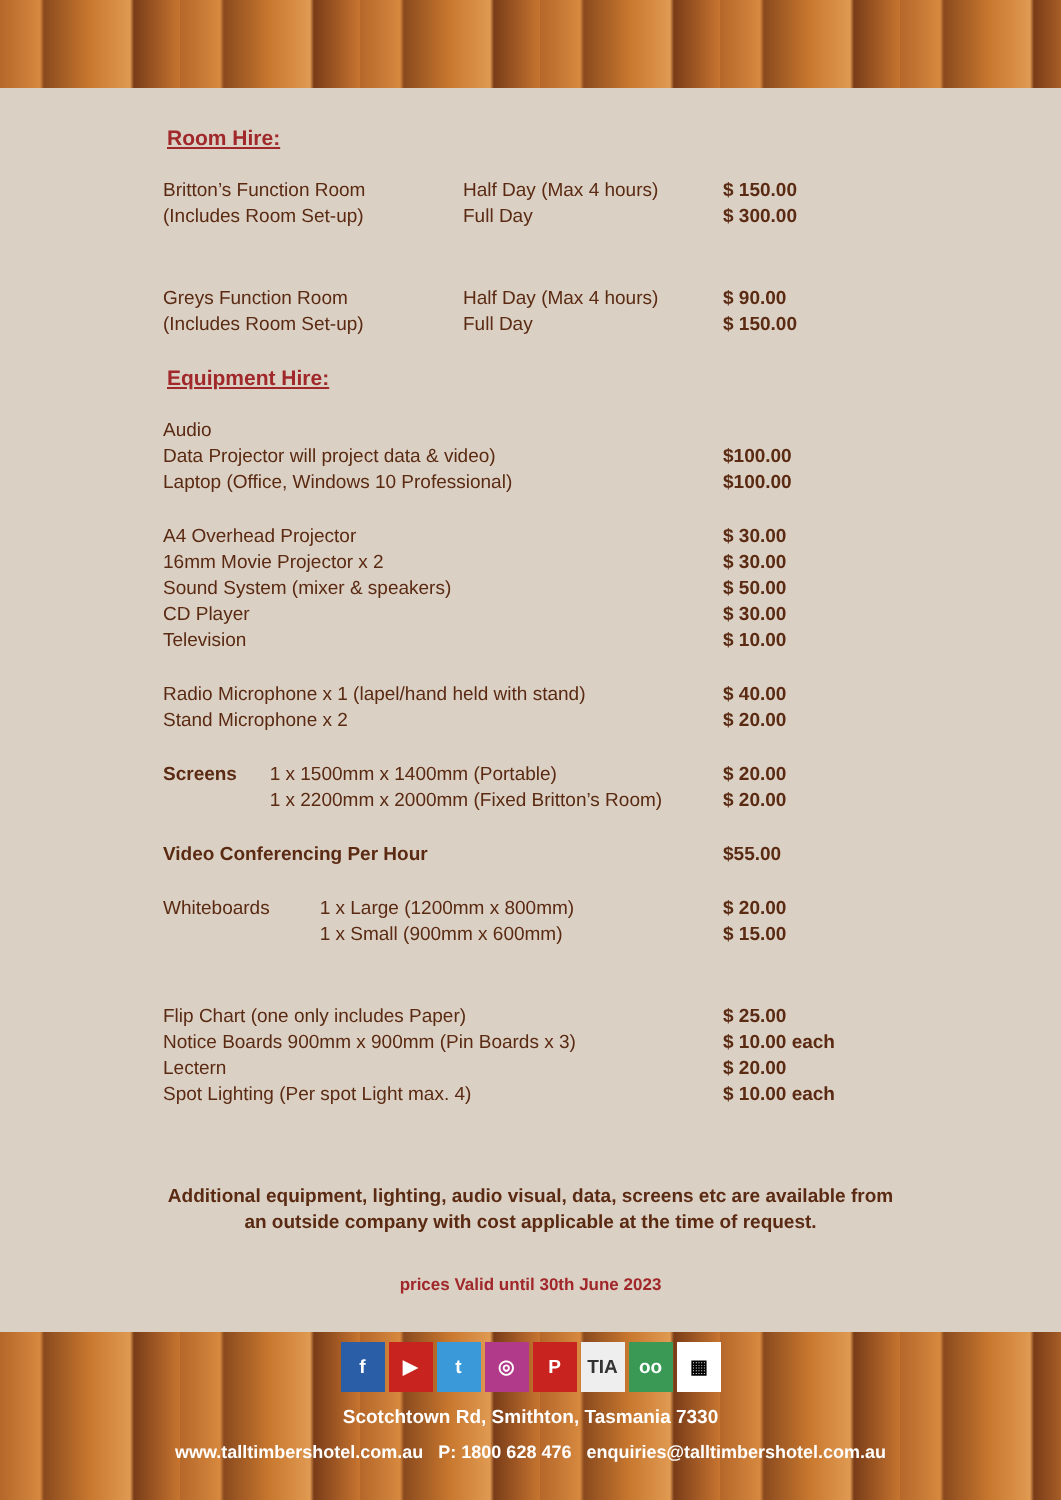Room Hire:
| Britton’s Function Room | Half Day (Max 4 hours) | $ 150.00 |
| (Includes Room Set-up) | Full Day | $ 300.00 |
| Greys Function Room | Half Day (Max 4 hours) | $ 90.00 |
| (Includes Room Set-up) | Full Day | $ 150.00 |
Equipment Hire:
| Audio | | |
| Data Projector will project data & video) | | $100.00 |
| Laptop (Office, Windows 10 Professional) | | $100.00 |
| A4 Overhead Projector | | $ 30.00 |
| 16mm Movie Projector x 2 | | $ 30.00 |
| Sound System (mixer & speakers) | | $ 50.00 |
| CD Player | | $ 30.00 |
| Television | | $ 10.00 |
| Radio Microphone x 1 (lapel/hand held with stand) | | $ 40.00 |
| Stand Microphone x 2 | | $ 20.00 |
| Screens | 1 x 1500mm x 1400mm (Portable) | $ 20.00 |
| | 1 x 2200mm x 2000mm (Fixed Britton’s Room) | $ 20.00 |
| Video Conferencing Per Hour | | $55.00 |
| Whiteboards | 1 x Large (1200mm x 800mm) | $ 20.00 |
| | 1 x Small (900mm x 600mm) | $ 15.00 |
| Flip Chart (one only includes Paper) | | $ 25.00 |
| Notice Boards 900mm x 900mm (Pin Boards x 3) | | $ 10.00 each |
| Lectern | | $ 20.00 |
| Spot Lighting (Per spot Light max. 4) | | $ 10.00 each |
Additional equipment, lighting, audio visual, data, screens etc are available from
an outside company with cost applicable at the time of request.
prices Valid until 30th June 2023
f ▶ t ◎ P TIA oo ▦
Scotchtown Rd, Smithton, Tasmania 7330
www.talltimbershotel.com.au P: 1800 628 476 enquiries@talltimbershotel.com.au